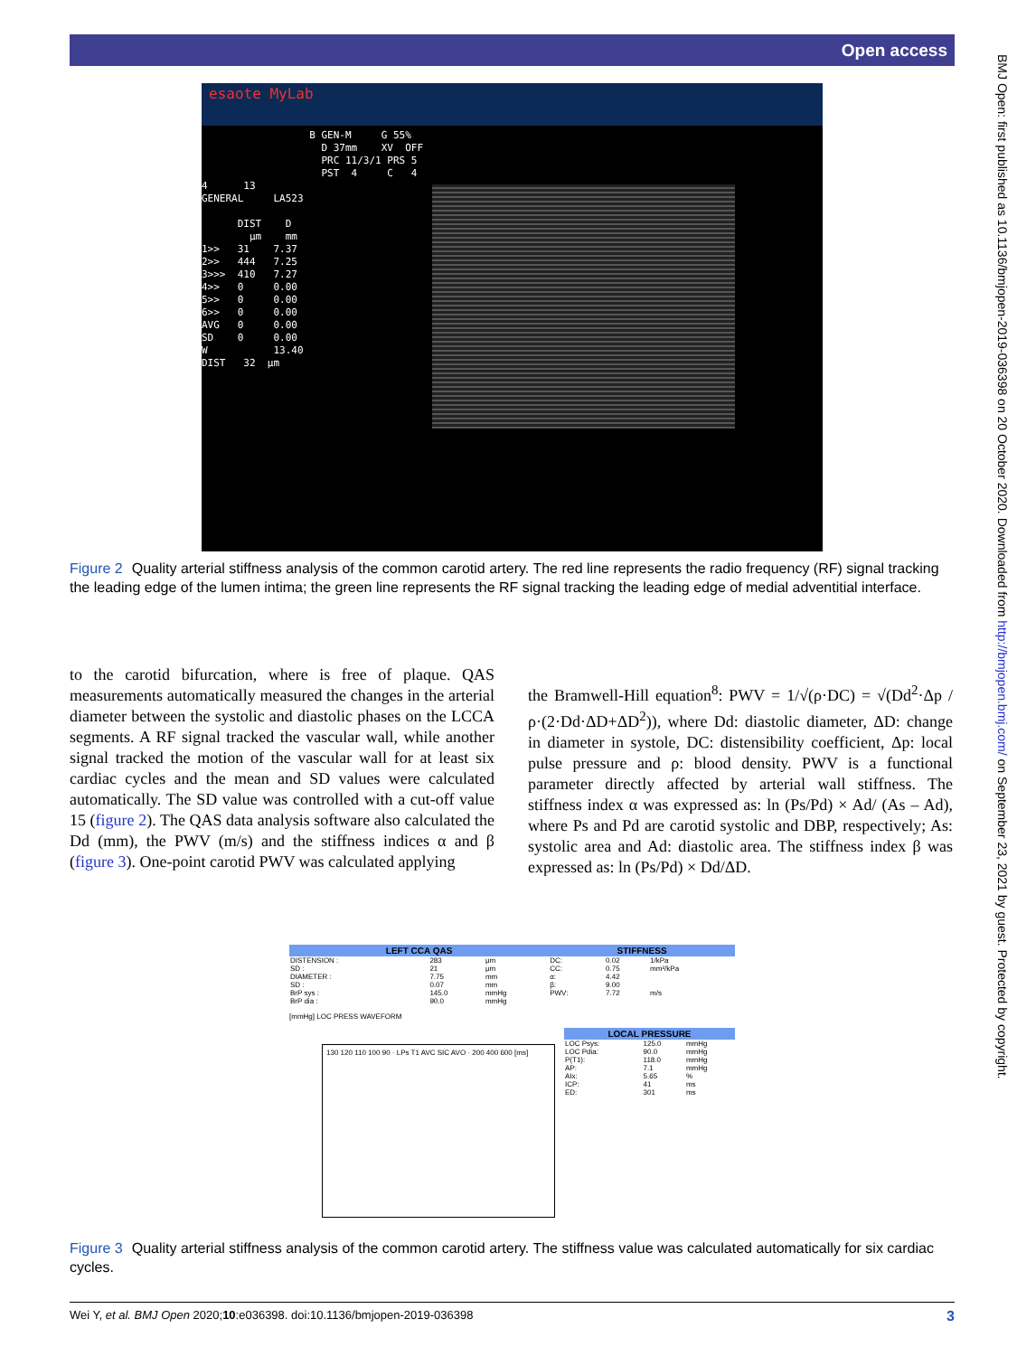Open access
BMJ Open: first published as 10.1136/bmjopen-2019-036398 on 20 October 2020. Downloaded from http://bmjopen.bmj.com/ on September 23, 2021 by guest. Protected by copyright.
esaote MyLab
                  B GEN-M     G 55%
                    D 37mm    XV  OFF
                    PRC 11/3/1 PRS 5
                    PST  4     C   4
4      13
GENERAL     LA523

      DIST    D
        μm    mm
1>>   31    7.37
2>>   444   7.25
3>>>  410   7.27
4>>   0     0.00
5>>   0     0.00
6>>   0     0.00
AVG   0     0.00
SD    0     0.00
W           13.40
DIST   32  μm
Figure 2 Quality arterial stiffness analysis of the common carotid artery. The red line represents the radio frequency (RF) signal tracking the leading edge of the lumen intima; the green line represents the RF signal tracking the leading edge of medial adventitial interface.
to the carotid bifurcation, where is free of plaque. QAS measurements automatically measured the changes in the arterial diameter between the systolic and diastolic phases on the LCCA segments. A RF signal tracked the vascular wall, while another signal tracked the motion of the vascular wall for at least six cardiac cycles and the mean and SD values were calculated automatically. The SD value was controlled with a cut-off value 15 (figure 2). The QAS data analysis software also calculated the Dd (mm), the PWV (m/s) and the stiffness indices α and β (figure 3). One-point carotid PWV was calculated applying
the Bramwell-Hill equation<sup>8</sup>: PWV = 1/√(ρ·DC) = √(Dd<sup>2</sup>·Δp / ρ·(2·Dd·ΔD+ΔD<sup>2</sup>)), where Dd: diastolic diameter, ΔD: change in diameter in systole, DC: distensibility coefficient, Δp: local pulse pressure and ρ: blood density. PWV is a functional parameter directly affected by arterial wall stiffness. The stiffness index α was expressed as: ln (Ps/Pd) × Ad/ (As – Ad), where Ps and Pd are carotid systolic and DBP, respectively; As: systolic area and Ad: diastolic area. The stiffness index β was expressed as: ln (Ps/Pd) × Dd/ΔD.
| LEFT CCA QAS | | | STIFFNESS | | |
| --- | --- | --- | --- | --- | --- |
| DISTENSION : | 283 | μm | DC: | 0.02 | 1/kPa |
| SD : | 21 | μm | CC: | 0.75 | mm²/kPa |
| DIAMETER : | 7.75 | mm | α: | 4.42 | |
| SD : | 0.07 | mm | β: | 9.00 | |
| BrP sys : | 145.0 | mmHg | PWV: | 7.72 | m/s |
| BrP dia : | 90.0 | mmHg | | | |
[mmHg] LOC PRESS WAVEFORM
130 120 110 100 90 · LPs T1 AVC SIC AVO · 200 400 600 [ms]
| LOCAL PRESSURE | | |
| --- | --- | --- |
| LOC Psys: | 125.0 | mmHg |
| LOC Pdia: | 90.0 | mmHg |
| P(T1): | 118.0 | mmHg |
| AP: | 7.1 | mmHg |
| AIx: | 5.65 | % |
| ICP: | 41 | ms |
| ED: | 301 | ms |
Figure 3 Quality arterial stiffness analysis of the common carotid artery. The stiffness value was calculated automatically for six cardiac cycles.
Wei Y, et al. BMJ Open 2020;10:e036398. doi:10.1136/bmjopen-2019-036398 3